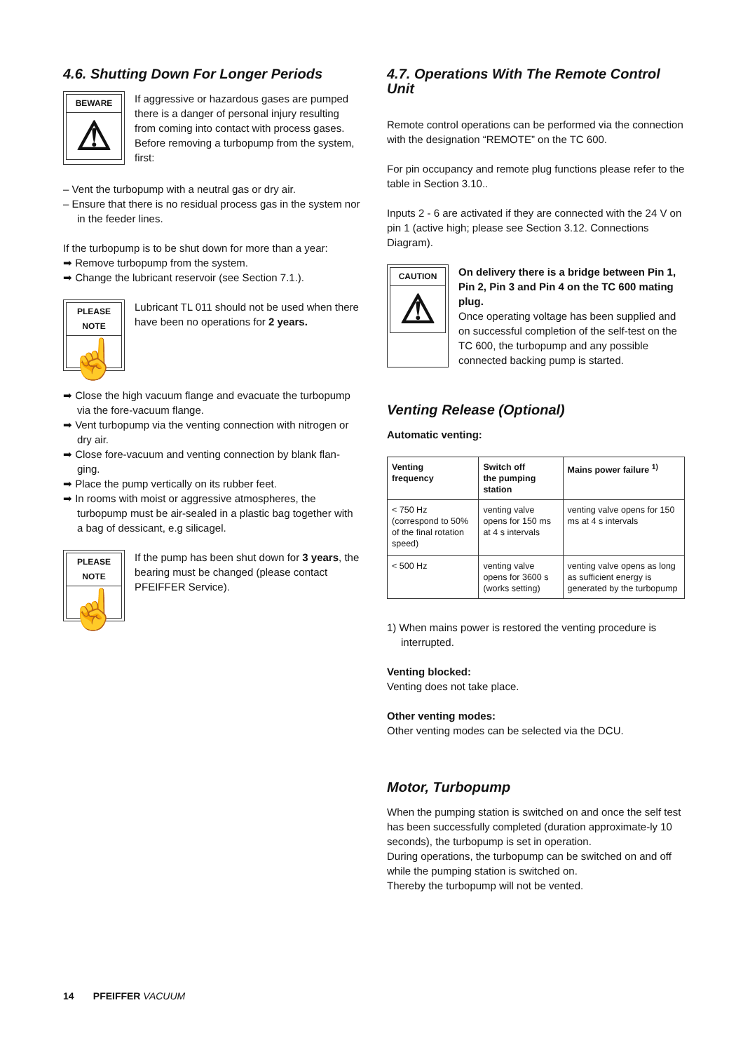4.6. Shutting Down For Longer Periods
BEWARE
⚠
If aggressive or hazardous gases are pumped there is a danger of personal injury resulting from coming into contact with process gases. Before removing a turbopump from the system, first:
– Vent the turbopump with a neutral gas or dry air.
– Ensure that there is no residual process gas in the system nor in the feeder lines.
If the turbopump is to be shut down for more than a year:
➡ Remove turbopump from the system.
➡ Change the lubricant reservoir (see Section 7.1.).
PLEASE NOTE
☝
Lubricant TL 011 should not be used when there have been no operations for 2 years.
➡ Close the high vacuum flange and evacuate the turbopump via the fore-vacuum flange.
➡ Vent turbopump via the venting connection with nitrogen or dry air.
➡ Close fore-vacuum and venting connection by blank flan-ging.
➡ Place the pump vertically on its rubber feet.
➡ In rooms with moist or aggressive atmospheres, the turbopump must be air-sealed in a plastic bag together with a bag of dessicant, e.g silicagel.
PLEASE NOTE
☝
If the pump has been shut down for 3 years, the bearing must be changed (please contact PFEIFFER Service).
4.7. Operations With The Remote Control Unit
Remote control operations can be performed via the connection with the designation “REMOTE” on the TC 600.
For pin occupancy and remote plug functions please refer to the table in Section 3.10..
Inputs 2 - 6 are activated if they are connected with the 24 V on pin 1 (active high; please see Section 3.12. Connections Diagram).
CAUTION
⚠
On delivery there is a bridge between Pin 1, Pin 2, Pin 3 and Pin 4 on the TC 600 mating plug.
Once operating voltage has been supplied and on successful completion of the self-test on the TC 600, the turbopump and any possible connected backing pump is started.
Venting Release (Optional)
Automatic venting:
| Venting frequency | Switch off the pumping station | Mains power failure <sup>1)</sup> |
| --- | --- | --- |
| < 750 Hz (correspond to 50% of the final rotation speed) | venting valve opens for 150 ms at 4 s intervals | venting valve opens for 150 ms at 4 s intervals |
| < 500 Hz | venting valve opens for 3600 s (works setting) | venting valve opens as long as sufficient energy is generated by the turbopump |
1) When mains power is restored the venting procedure is interrupted.
Venting blocked:
Venting does not take place.
Other venting modes:
Other venting modes can be selected via the DCU.
Motor, Turbopump
When the pumping station is switched on and once the self test has been successfully completed (duration approximate-ly 10 seconds), the turbopump is set in operation.
During operations, the turbopump can be switched on and off while the pumping station is switched on.
Thereby the turbopump will not be vented.
14 PFEIFFER VACUUM